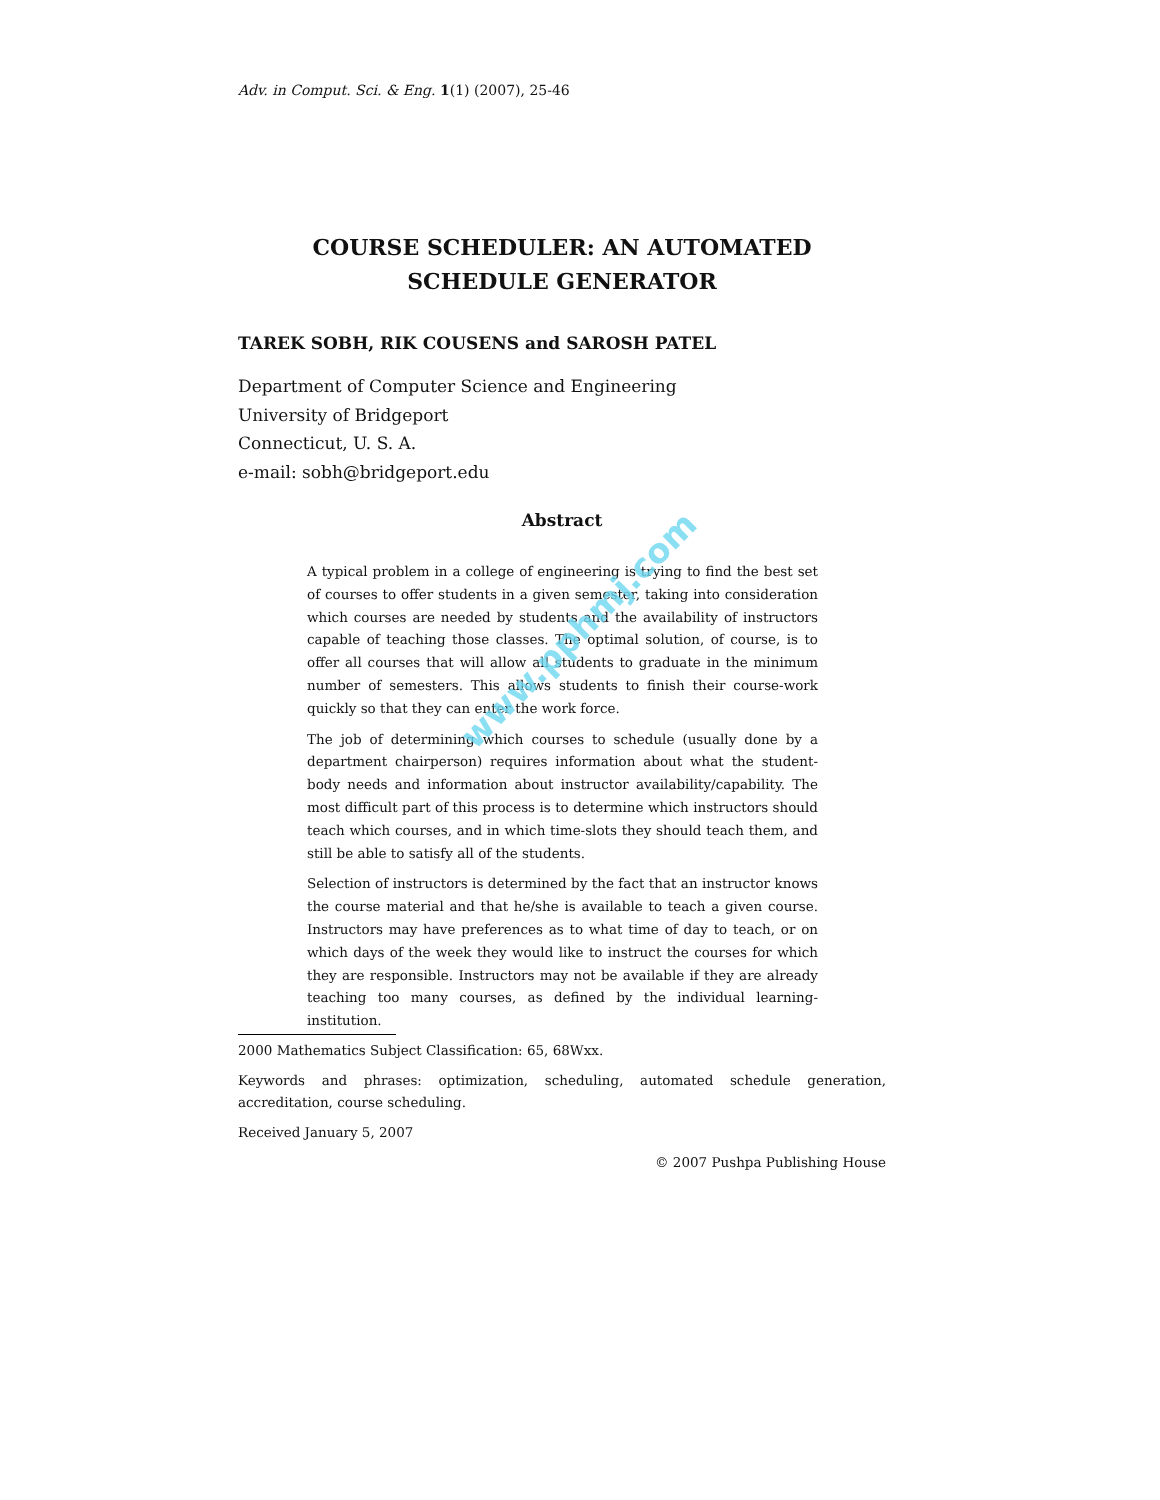Adv. in Comput. Sci. & Eng. 1(1) (2007), 25-46
COURSE SCHEDULER: AN AUTOMATED
SCHEDULE GENERATOR
TAREK SOBH, RIK COUSENS and SAROSH PATEL
Department of Computer Science and Engineering
University of Bridgeport
Connecticut, U. S. A.
e-mail: sobh@bridgeport.edu
Abstract
A typical problem in a college of engineering is trying to find the best set of courses to offer students in a given semester, taking into consideration which courses are needed by students and the availability of instructors capable of teaching those classes. The optimal solution, of course, is to offer all courses that will allow all students to graduate in the minimum number of semesters. This allows students to finish their course-work quickly so that they can enter the work force.
The job of determining which courses to schedule (usually done by a department chairperson) requires information about what the student-body needs and information about instructor availability/capability. The most difficult part of this process is to determine which instructors should teach which courses, and in which time-slots they should teach them, and still be able to satisfy all of the students.
Selection of instructors is determined by the fact that an instructor knows the course material and that he/she is available to teach a given course. Instructors may have preferences as to what time of day to teach, or on which days of the week they would like to instruct the courses for which they are responsible. Instructors may not be available if they are already teaching too many courses, as defined by the individual learning-institution.
2000 Mathematics Subject Classification: 65, 68Wxx.
Keywords and phrases: optimization, scheduling, automated schedule generation, accreditation, course scheduling.
Received January 5, 2007
© 2007 Pushpa Publishing House
www.pphmj.com